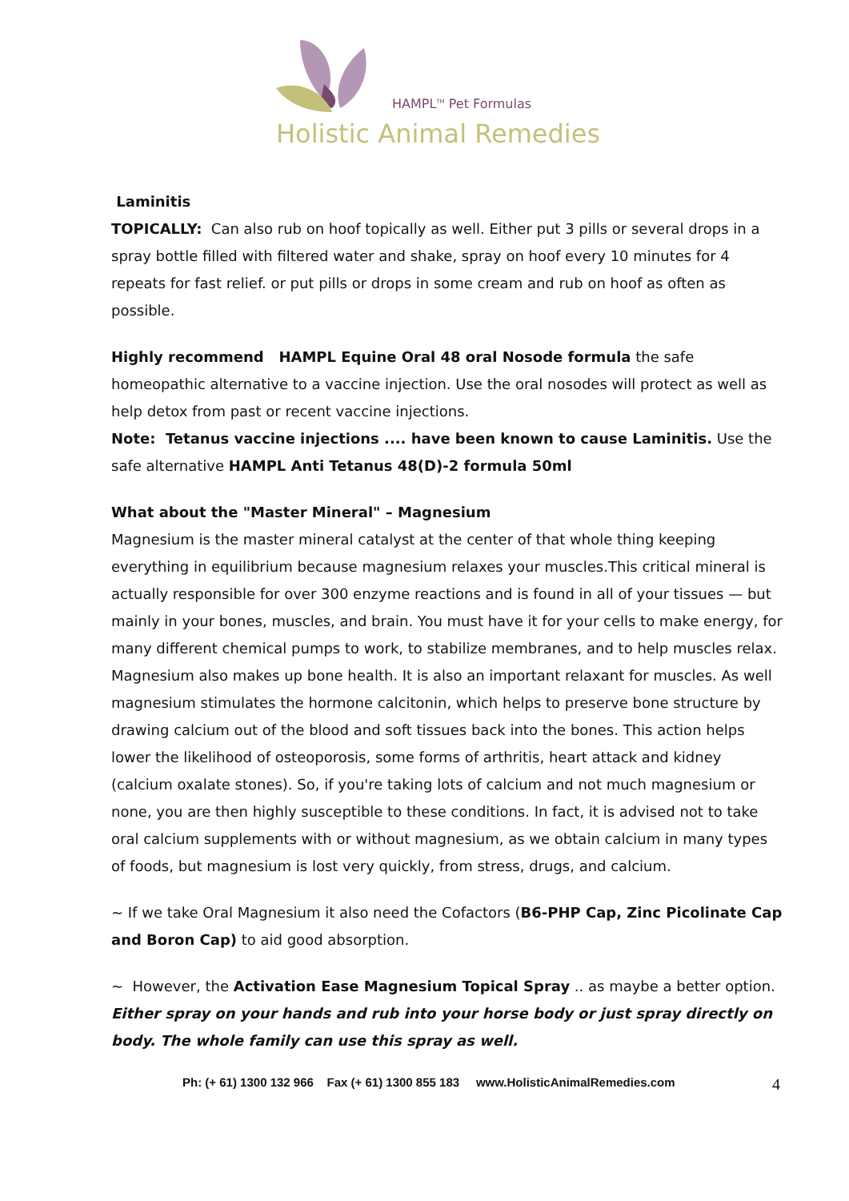HAMPL<sup>TM</sup> Pet Formulas
Holistic Animal Remedies
Laminitis
TOPICALLY: Can also rub on hoof topically as well. Either put 3 pills or several drops in a spray bottle filled with filtered water and shake, spray on hoof every 10 minutes for 4 repeats for fast relief. or put pills or drops in some cream and rub on hoof as often as possible.
Highly recommend HAMPL Equine Oral 48 oral Nosode formula the safe homeopathic alternative to a vaccine injection. Use the oral nosodes will protect as well as help detox from past or recent vaccine injections.
Note: Tetanus vaccine injections .... have been known to cause Laminitis. Use the safe alternative HAMPL Anti Tetanus 48(D)-2 formula 50ml
What about the "Master Mineral" – Magnesium
Magnesium is the master mineral catalyst at the center of that whole thing keeping everything in equilibrium because magnesium relaxes your muscles.This critical mineral is actually responsible for over 300 enzyme reactions and is found in all of your tissues — but mainly in your bones, muscles, and brain. You must have it for your cells to make energy, for many different chemical pumps to work, to stabilize membranes, and to help muscles relax. Magnesium also makes up bone health. It is also an important relaxant for muscles. As well magnesium stimulates the hormone calcitonin, which helps to preserve bone structure by drawing calcium out of the blood and soft tissues back into the bones. This action helps lower the likelihood of osteoporosis, some forms of arthritis, heart attack and kidney (calcium oxalate stones). So, if you're taking lots of calcium and not much magnesium or none, you are then highly susceptible to these conditions. In fact, it is advised not to take oral calcium supplements with or without magnesium, as we obtain calcium in many types of foods, but magnesium is lost very quickly, from stress, drugs, and calcium.
~ If we take Oral Magnesium it also need the Cofactors (B6-PHP Cap, Zinc Picolinate Cap and Boron Cap) to aid good absorption.
~ However, the Activation Ease Magnesium Topical Spray .. as maybe a better option.
Either spray on your hands and rub into your horse body or just spray directly on body. The whole family can use this spray as well.
Ph: (+ 61) 1300 132 966 Fax (+ 61) 1300 855 183 www.HolisticAnimalRemedies.com
4